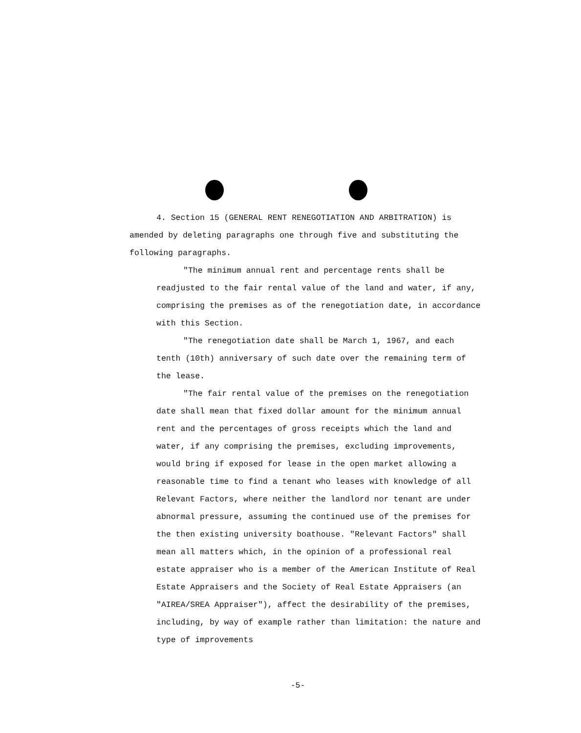4. Section 15 (GENERAL RENT RENEGOTIATION AND ARBITRATION) is amended by deleting paragraphs one through five and substituting the following paragraphs.
"The minimum annual rent and percentage rents shall be readjusted to the fair rental value of the land and water, if any, comprising the premises as of the renegotiation date, in accordance with this Section.
"The renegotiation date shall be March 1, 1967, and each tenth (10th) anniversary of such date over the remaining term of the lease.
"The fair rental value of the premises on the renegotiation date shall mean that fixed dollar amount for the minimum annual rent and the percentages of gross receipts which the land and water, if any comprising the premises, excluding improvements, would bring if exposed for lease in the open market allowing a reasonable time to find a tenant who leases with knowledge of all Relevant Factors, where neither the landlord nor tenant are under abnormal pressure, assuming the continued use of the premises for the then existing university boathouse. "Relevant Factors" shall mean all matters which, in the opinion of a professional real estate appraiser who is a member of the American Institute of Real Estate Appraisers and the Society of Real Estate Appraisers (an "AIREA/SREA Appraiser"), affect the desirability of the premises, including, by way of example rather than limitation: the nature and type of improvements
-5-